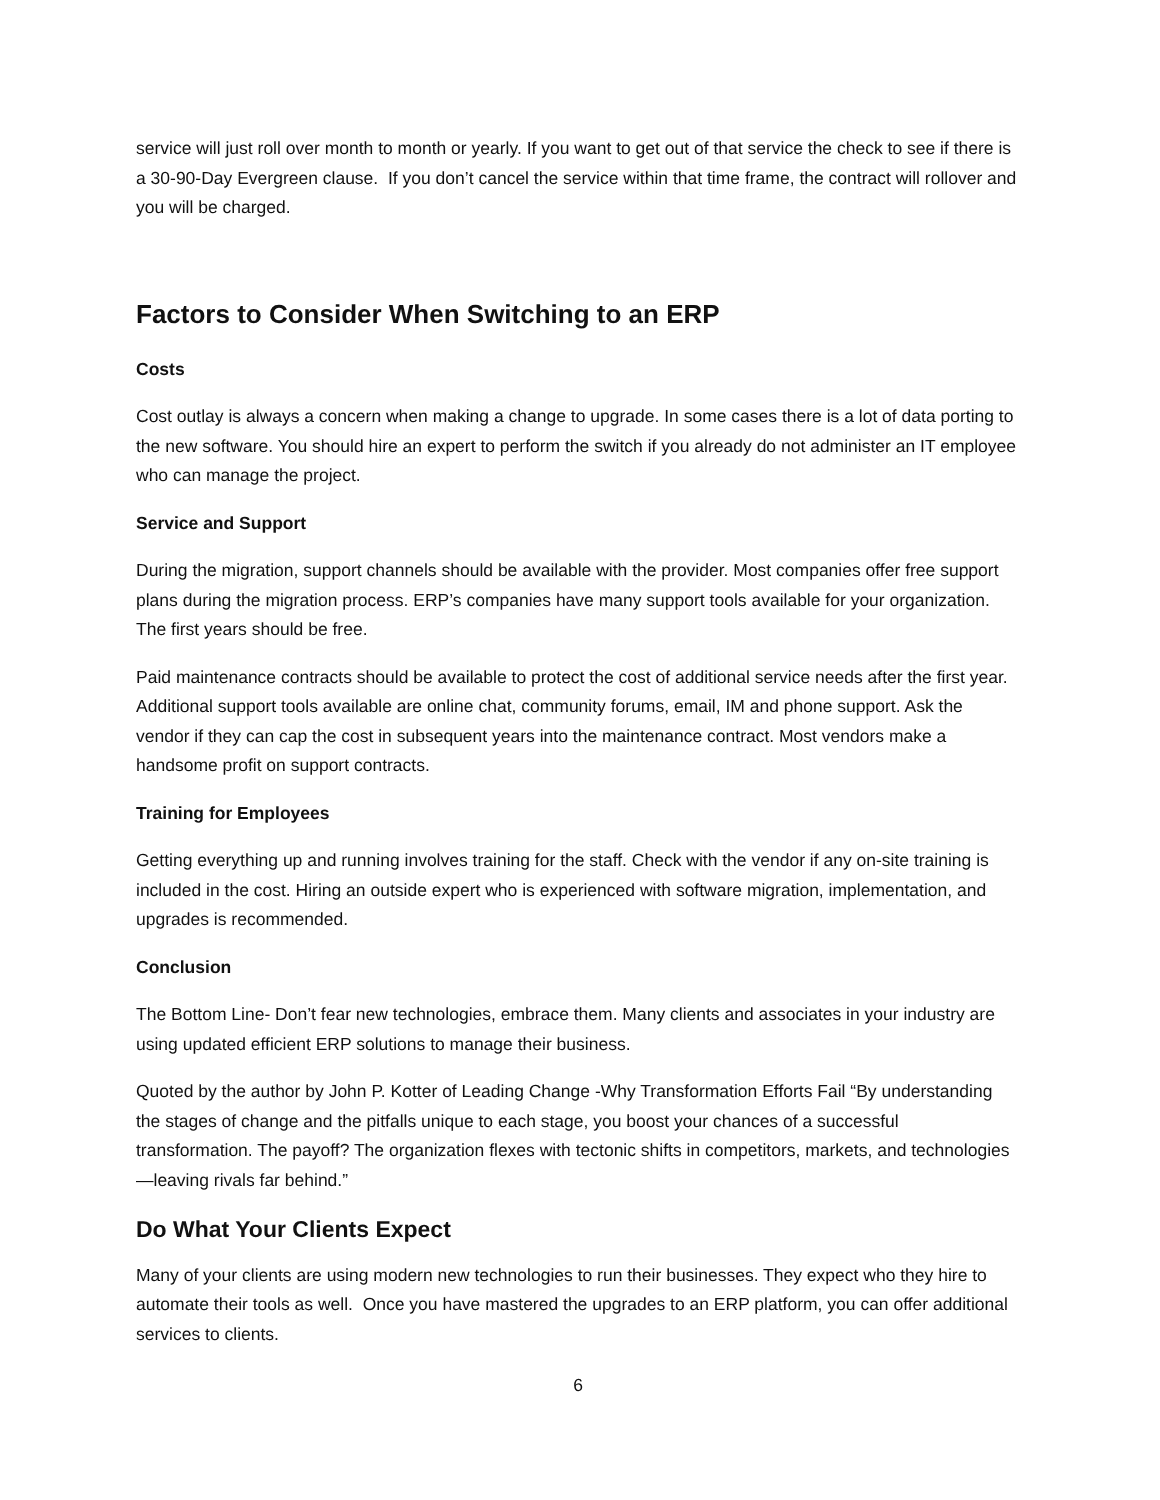service will just roll over month to month or yearly. If you want to get out of that service the check to see if there is a 30-90-Day Evergreen clause. If you don’t cancel the service within that time frame, the contract will rollover and you will be charged.
Factors to Consider When Switching to an ERP
Costs
Cost outlay is always a concern when making a change to upgrade. In some cases there is a lot of data porting to the new software. You should hire an expert to perform the switch if you already do not administer an IT employee who can manage the project.
Service and Support
During the migration, support channels should be available with the provider. Most companies offer free support plans during the migration process. ERP’s companies have many support tools available for your organization. The first years should be free.
Paid maintenance contracts should be available to protect the cost of additional service needs after the first year. Additional support tools available are online chat, community forums, email, IM and phone support. Ask the vendor if they can cap the cost in subsequent years into the maintenance contract. Most vendors make a handsome profit on support contracts.
Training for Employees
Getting everything up and running involves training for the staff. Check with the vendor if any on-site training is included in the cost. Hiring an outside expert who is experienced with software migration, implementation, and upgrades is recommended.
Conclusion
The Bottom Line- Don’t fear new technologies, embrace them. Many clients and associates in your industry are using updated efficient ERP solutions to manage their business.
Quoted by the author by John P. Kotter of Leading Change -Why Transformation Efforts Fail “By understanding the stages of change and the pitfalls unique to each stage, you boost your chances of a successful transformation. The payoff? The organization flexes with tectonic shifts in competitors, markets, and technologies—leaving rivals far behind.”
Do What Your Clients Expect
Many of your clients are using modern new technologies to run their businesses. They expect who they hire to automate their tools as well. Once you have mastered the upgrades to an ERP platform, you can offer additional services to clients.
6